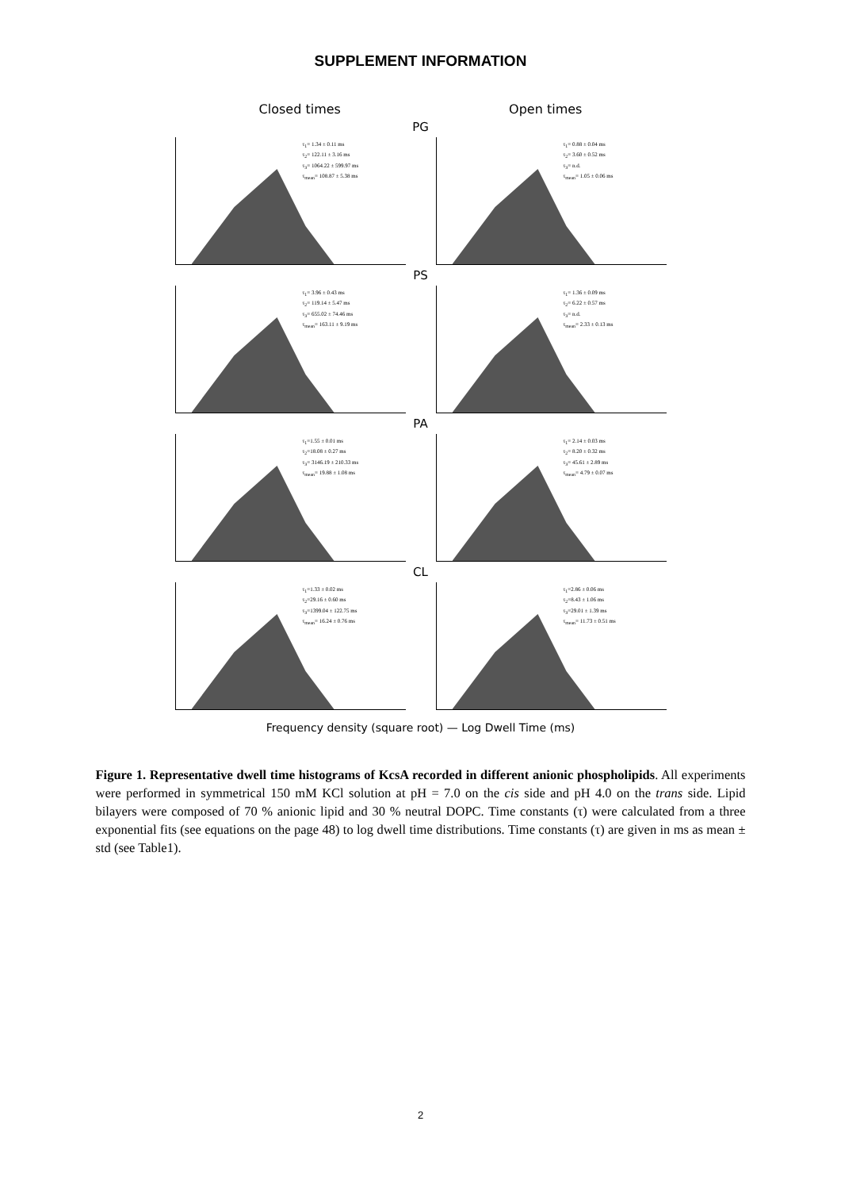SUPPLEMENT INFORMATION
Closed times Open times
PG
τ<sub>1</sub>= 1.34 ± 0.11 ms
τ<sub>2</sub>= 122.11 ± 3.16 ms
τ<sub>3</sub>= 1064.22 ± 599.97 ms
τ<sub>mean</sub>= 108.87 ± 5.38 ms
τ<sub>1</sub>= 0.88 ± 0.04 ms
τ<sub>2</sub>= 3.60 ± 0.52 ms
τ<sub>3</sub>= n.d.
τ<sub>mean</sub>= 1.05 ± 0.06 ms
PS
τ<sub>1</sub>= 3.96 ± 0.43 ms
τ<sub>2</sub>= 119.14 ± 5.47 ms
τ<sub>3</sub>= 655.02 ± 74.46 ms
τ<sub>mean</sub>= 163.11 ± 9.19 ms
τ<sub>1</sub>= 1.36 ± 0.09 ms
τ<sub>2</sub>= 6.22 ± 0.57 ms
τ<sub>3</sub>= n.d.
τ<sub>mean</sub>= 2.33 ± 0.13 ms
PA
τ<sub>1</sub>=1.55 ± 0.01 ms
τ<sub>2</sub>=18.08 ± 0.27 ms
τ<sub>3</sub>= 3146.19 ± 210.33 ms
τ<sub>mean</sub>= 19.88 ± 1.08 ms
τ<sub>1</sub>= 2.14 ± 0.03 ms
τ<sub>2</sub>= 8.20 ± 0.32 ms
τ<sub>3</sub>= 45.61 ± 2.89 ms
τ<sub>mean</sub>= 4.79 ± 0.07 ms
CL
τ<sub>1</sub>=1.33 ± 0.02 ms
τ<sub>2</sub>=29.16 ± 0.60 ms
τ<sub>3</sub>=1399.04 ± 122.75 ms
τ<sub>mean</sub>= 16.24 ± 0.76 ms
τ<sub>1</sub>=2.86 ± 0.06 ms
τ<sub>2</sub>=8.43 ± 1.06 ms
τ<sub>3</sub>=29.01 ± 1.39 ms
τ<sub>mean</sub>= 11.73 ± 0.51 ms
Frequency density (square root) — Log Dwell Time (ms)
Figure 1. Representative dwell time histograms of KcsA recorded in different anionic phospholipids. All experiments were performed in symmetrical 150 mM KCl solution at pH = 7.0 on the cis side and pH 4.0 on the trans side. Lipid bilayers were composed of 70 % anionic lipid and 30 % neutral DOPC. Time constants (τ) were calculated from a three exponential fits (see equations on the page 48) to log dwell time distributions. Time constants (τ) are given in ms as mean ± std (see Table1).
2